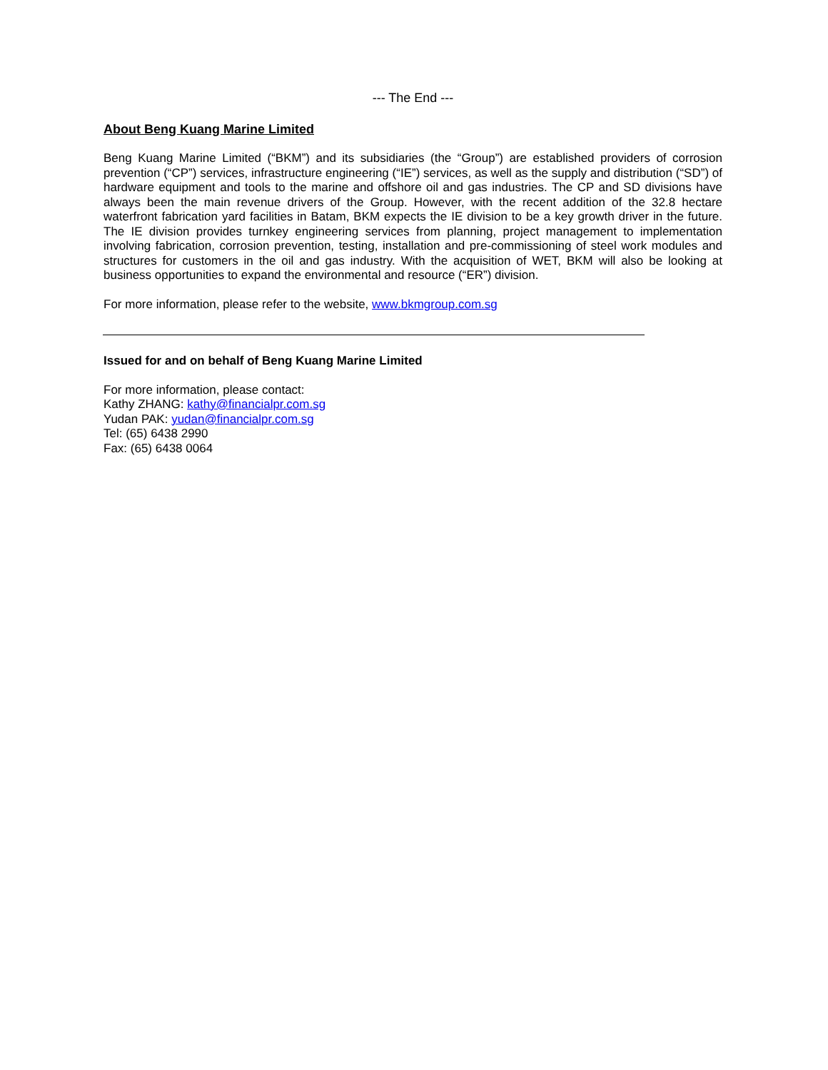--- The End ---
About Beng Kuang Marine Limited
Beng Kuang Marine Limited (“BKM”) and its subsidiaries (the “Group”) are established providers of corrosion prevention (“CP”) services, infrastructure engineering (“IE”) services, as well as the supply and distribution (“SD”) of hardware equipment and tools to the marine and offshore oil and gas industries. The CP and SD divisions have always been the main revenue drivers of the Group. However, with the recent addition of the 32.8 hectare waterfront fabrication yard facilities in Batam, BKM expects the IE division to be a key growth driver in the future. The IE division provides turnkey engineering services from planning, project management to implementation involving fabrication, corrosion prevention, testing, installation and pre-commissioning of steel work modules and structures for customers in the oil and gas industry. With the acquisition of WET, BKM will also be looking at business opportunities to expand the environmental and resource (“ER”) division.
For more information, please refer to the website, www.bkmgroup.com.sg
Issued for and on behalf of Beng Kuang Marine Limited
For more information, please contact:
Kathy ZHANG: kathy@financialpr.com.sg
Yudan PAK: yudan@financialpr.com.sg
Tel: (65) 6438 2990
Fax: (65) 6438 0064